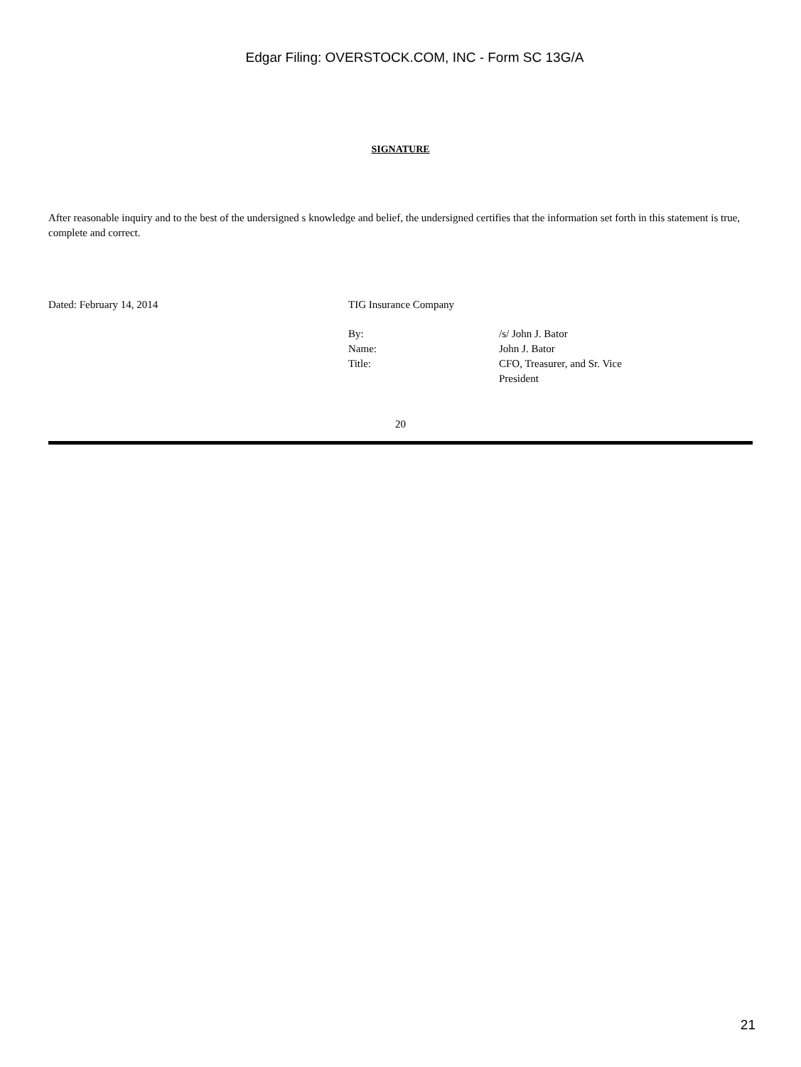Edgar Filing: OVERSTOCK.COM, INC - Form SC 13G/A
SIGNATURE
After reasonable inquiry and to the best of the undersigned s knowledge and belief, the undersigned certifies that the information set forth in this statement is true, complete and correct.
Dated: February 14, 2014 TIG Insurance Company
By:
Name:
Title:
/s/ John J. Bator
John J. Bator
CFO, Treasurer, and Sr. Vice President
20
21